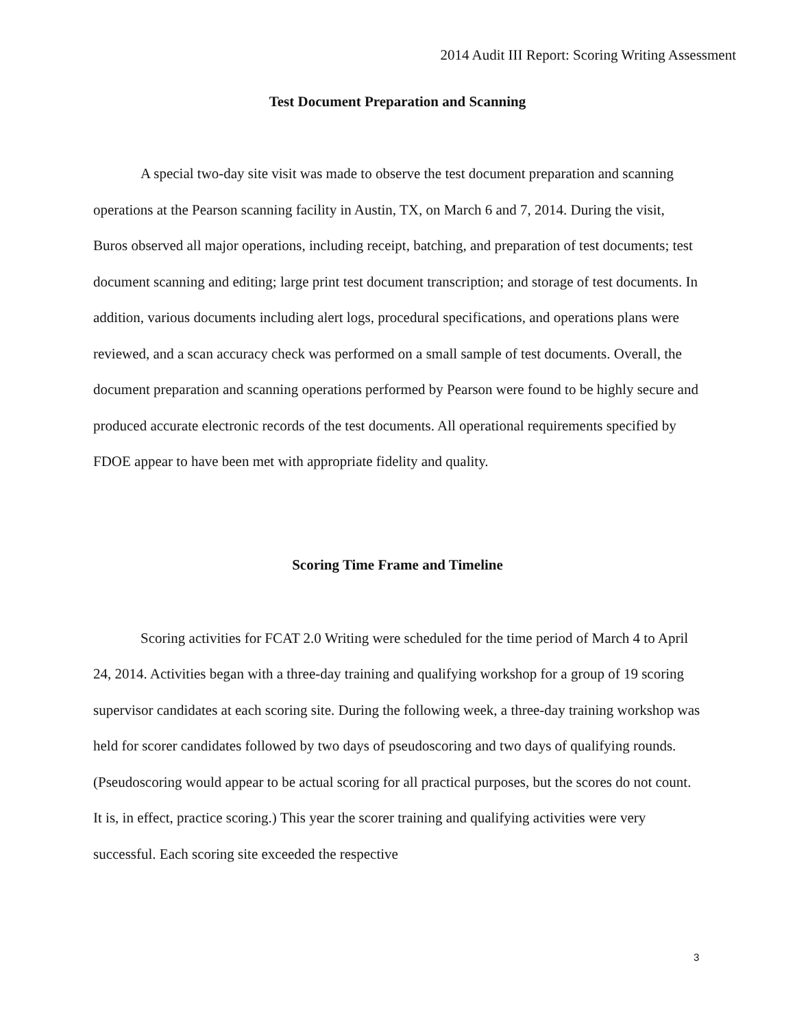2014 Audit III Report: Scoring Writing Assessment
Test Document Preparation and Scanning
A special two-day site visit was made to observe the test document preparation and scanning operations at the Pearson scanning facility in Austin, TX, on March 6 and 7, 2014. During the visit, Buros observed all major operations, including receipt, batching, and preparation of test documents; test document scanning and editing; large print test document transcription; and storage of test documents. In addition, various documents including alert logs, procedural specifications, and operations plans were reviewed, and a scan accuracy check was performed on a small sample of test documents. Overall, the document preparation and scanning operations performed by Pearson were found to be highly secure and produced accurate electronic records of the test documents. All operational requirements specified by FDOE appear to have been met with appropriate fidelity and quality.
Scoring Time Frame and Timeline
Scoring activities for FCAT 2.0 Writing were scheduled for the time period of March 4 to April 24, 2014. Activities began with a three-day training and qualifying workshop for a group of 19 scoring supervisor candidates at each scoring site. During the following week, a three-day training workshop was held for scorer candidates followed by two days of pseudoscoring and two days of qualifying rounds. (Pseudoscoring would appear to be actual scoring for all practical purposes, but the scores do not count. It is, in effect, practice scoring.) This year the scorer training and qualifying activities were very successful. Each scoring site exceeded the respective
3